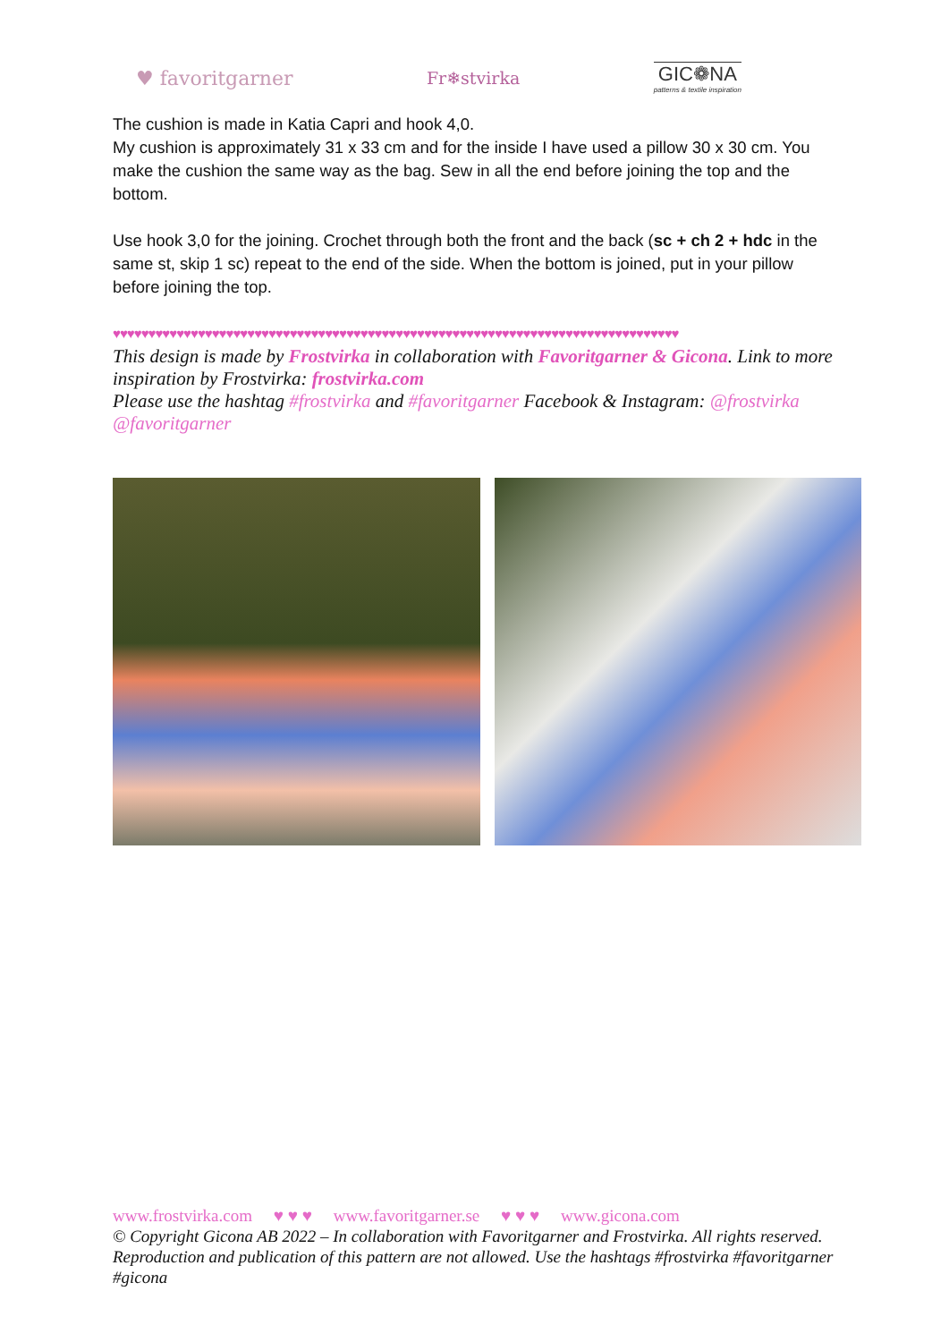♥ favoritgarner Fr❄stvirka GIC❁NA
patterns & textile inspiration
The cushion is made in Katia Capri and hook 4,0.
My cushion is approximately 31 x 33 cm and for the inside I have used a pillow 30 x 30 cm. You make the cushion the same way as the bag. Sew in all the end before joining the top and the bottom.
Use hook 3,0 for the joining. Crochet through both the front and the back (sc + ch 2 + hdc in the same st, skip 1 sc) repeat to the end of the side. When the bottom is joined, put in your pillow before joining the top.
♥♥♥♥♥♥♥♥♥♥♥♥♥♥♥♥♥♥♥♥♥♥♥♥♥♥♥♥♥♥♥♥♥♥♥♥♥♥♥♥♥♥♥♥♥♥♥♥♥♥♥♥♥♥♥♥♥♥♥♥♥♥♥♥♥♥♥♥♥♥♥♥♥♥♥♥♥♥♥♥
This design is made by Frostvirka in collaboration with Favoritgarner & Gicona. Link to more inspiration by Frostvirka: frostvirka.com
Please use the hashtag #frostvirka and #favoritgarner Facebook & Instagram: @frostvirka @favoritgarner
www.frostvirka.com ♥ ♥ ♥ www.favoritgarner.se ♥ ♥ ♥ www.gicona.com
© Copyright Gicona AB 2022 – In collaboration with Favoritgarner and Frostvirka. All rights reserved. Reproduction and publication of this pattern are not allowed. Use the hashtags #frostvirka #favoritgarner #gicona